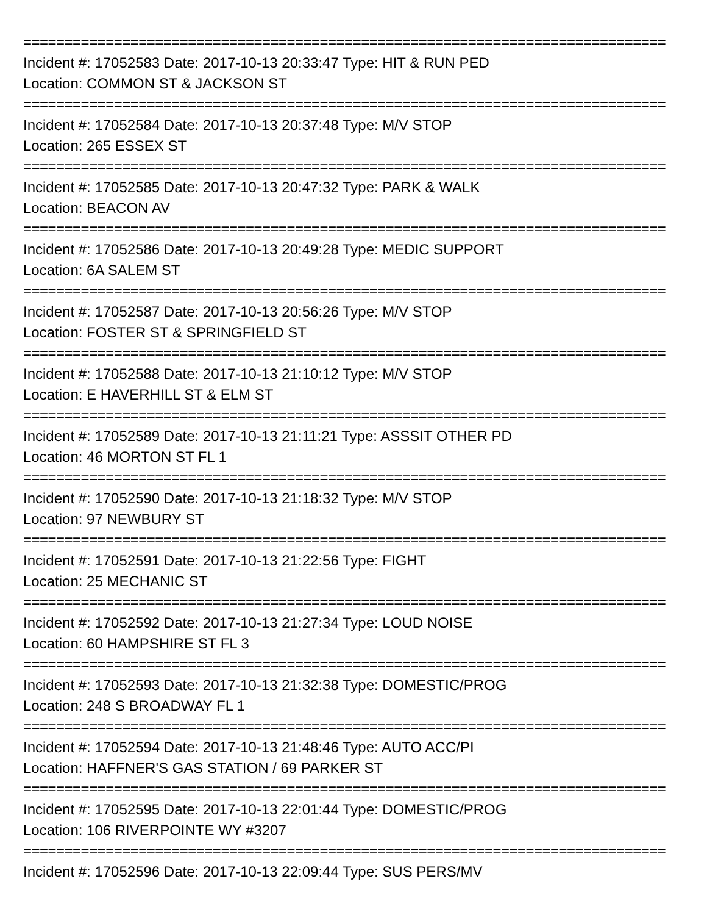==============================================================================
Incident #: 17052583 Date: 2017-10-13 20:33:47 Type: HIT & RUN PED
Location: COMMON ST & JACKSON ST
==============================================================================
Incident #: 17052584 Date: 2017-10-13 20:37:48 Type: M/V STOP
Location: 265 ESSEX ST
==============================================================================
Incident #: 17052585 Date: 2017-10-13 20:47:32 Type: PARK & WALK
Location: BEACON AV
==============================================================================
Incident #: 17052586 Date: 2017-10-13 20:49:28 Type: MEDIC SUPPORT
Location: 6A SALEM ST
==============================================================================
Incident #: 17052587 Date: 2017-10-13 20:56:26 Type: M/V STOP
Location: FOSTER ST & SPRINGFIELD ST
==============================================================================
Incident #: 17052588 Date: 2017-10-13 21:10:12 Type: M/V STOP
Location: E HAVERHILL ST & ELM ST
==============================================================================
Incident #: 17052589 Date: 2017-10-13 21:11:21 Type: ASSSIT OTHER PD
Location: 46 MORTON ST FL 1
==============================================================================
Incident #: 17052590 Date: 2017-10-13 21:18:32 Type: M/V STOP
Location: 97 NEWBURY ST
==============================================================================
Incident #: 17052591 Date: 2017-10-13 21:22:56 Type: FIGHT
Location: 25 MECHANIC ST
==============================================================================
Incident #: 17052592 Date: 2017-10-13 21:27:34 Type: LOUD NOISE
Location: 60 HAMPSHIRE ST FL 3
==============================================================================
Incident #: 17052593 Date: 2017-10-13 21:32:38 Type: DOMESTIC/PROG
Location: 248 S BROADWAY FL 1
==============================================================================
Incident #: 17052594 Date: 2017-10-13 21:48:46 Type: AUTO ACC/PI
Location: HAFFNER'S GAS STATION / 69 PARKER ST
==============================================================================
Incident #: 17052595 Date: 2017-10-13 22:01:44 Type: DOMESTIC/PROG
Location: 106 RIVERPOINTE WY #3207
==============================================================================
Incident #: 17052596 Date: 2017-10-13 22:09:44 Type: SUS PERS/MV